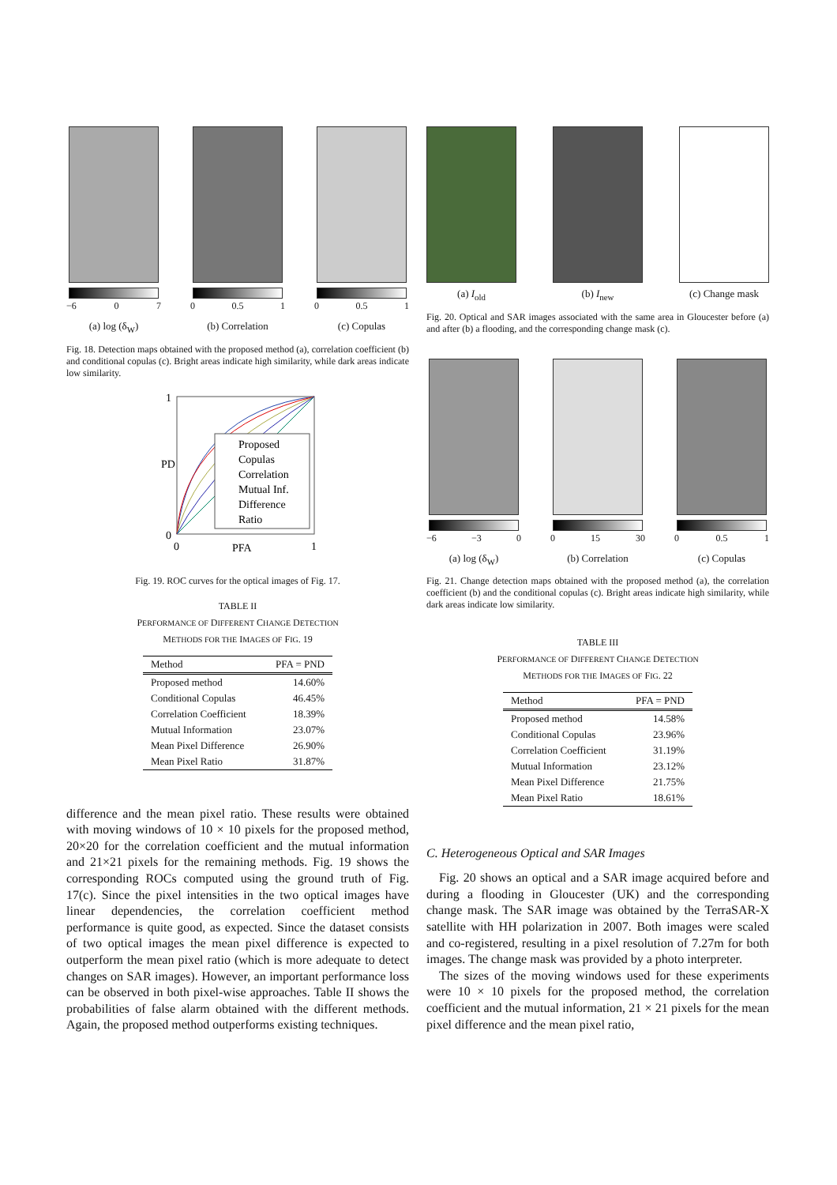−6 0 7
(a) log (δ<sub>W</sub>)
0 0.5 1
(b) Correlation
0 0.5 1
(c) Copulas
Fig. 18. Detection maps obtained with the proposed method (a), correlation coefficient (b) and conditional copulas (c). Bright areas indicate high similarity, while dark areas indicate low similarity.
Proposed
Copulas
Correlation
Mutual Inf.
Difference
Ratio
1
0
0
1
PFA
PD
Fig. 19. ROC curves for the optical images of Fig. 17.
TABLE II
PERFORMANCE OF DIFFERENT CHANGE DETECTION
METHODS FOR THE IMAGES OF FIG. 19
| Method | PFA = PND |
| --- | --- |
| Proposed method | 14.60% |
| Conditional Copulas | 46.45% |
| Correlation Coefficient | 18.39% |
| Mutual Information | 23.07% |
| Mean Pixel Difference | 26.90% |
| Mean Pixel Ratio | 31.87% |
difference and the mean pixel ratio. These results were obtained with moving windows of 10 × 10 pixels for the proposed method, 20×20 for the correlation coefficient and the mutual information and 21×21 pixels for the remaining methods. Fig. 19 shows the corresponding ROCs computed using the ground truth of Fig. 17(c). Since the pixel intensities in the two optical images have linear dependencies, the correlation coefficient method performance is quite good, as expected. Since the dataset consists of two optical images the mean pixel difference is expected to outperform the mean pixel ratio (which is more adequate to detect changes on SAR images). However, an important performance loss can be observed in both pixel-wise approaches. Table II shows the probabilities of false alarm obtained with the different methods. Again, the proposed method outperforms existing techniques.
(a) I<sub>old</sub> (b) I<sub>new</sub> (c) Change mask
Fig. 20. Optical and SAR images associated with the same area in Gloucester before (a) and after (b) a flooding, and the corresponding change mask (c).
−6 −3 0
(a) log (δ<sub>W</sub>)
0 15 30
(b) Correlation
0 0.5 1
(c) Copulas
Fig. 21. Change detection maps obtained with the proposed method (a), the correlation coefficient (b) and the conditional copulas (c). Bright areas indicate high similarity, while dark areas indicate low similarity.
TABLE III
PERFORMANCE OF DIFFERENT CHANGE DETECTION
METHODS FOR THE IMAGES OF FIG. 22
| Method | PFA = PND |
| --- | --- |
| Proposed method | 14.58% |
| Conditional Copulas | 23.96% |
| Correlation Coefficient | 31.19% |
| Mutual Information | 23.12% |
| Mean Pixel Difference | 21.75% |
| Mean Pixel Ratio | 18.61% |
C. Heterogeneous Optical and SAR Images
 Fig. 20 shows an optical and a SAR image acquired before and during a flooding in Gloucester (UK) and the corresponding change mask. The SAR image was obtained by the TerraSAR-X satellite with HH polarization in 2007. Both images were scaled and co-registered, resulting in a pixel resolution of 7.27m for both images. The change mask was provided by a photo interpreter.
 The sizes of the moving windows used for these experiments were 10 × 10 pixels for the proposed method, the correlation coefficient and the mutual information, 21 × 21 pixels for the mean pixel difference and the mean pixel ratio,